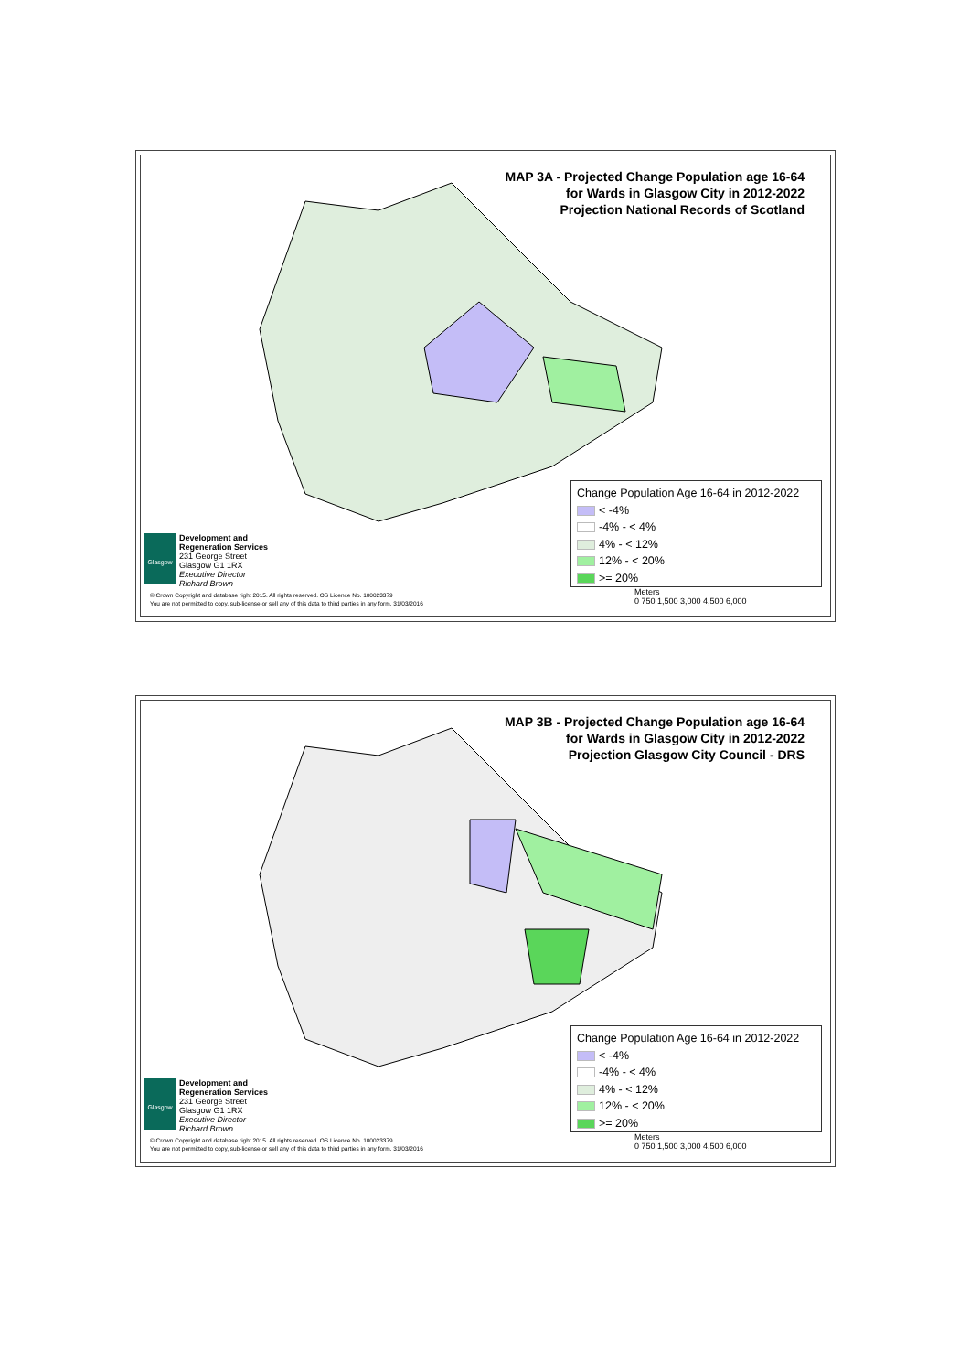MAP 3A - Projected Change Population age 16-64
for Wards in Glasgow City in 2012-2022
Projection National Records of Scotland
Change Population Age 16-64 in 2012-2022
< -4%
-4% - < 4%
4% - < 12%
12% - < 20%
>= 20%
Glasgow
Development and
Regeneration Services
231 George Street
Glasgow G1 1RX
Executive Director
Richard Brown
© Crown Copyright and database right 2015. All rights reserved. OS Licence No. 100023379
You are not permitted to copy, sub-license or sell any of this data to third parties in any form. 31/03/2016
Meters
0 750 1,500 3,000 4,500 6,000
MAP 3B - Projected Change Population age 16-64
for Wards in Glasgow City in 2012-2022
Projection Glasgow City Council - DRS
Change Population Age 16-64 in 2012-2022
< -4%
-4% - < 4%
4% - < 12%
12% - < 20%
>= 20%
Glasgow
Development and
Regeneration Services
231 George Street
Glasgow G1 1RX
Executive Director
Richard Brown
© Crown Copyright and database right 2015. All rights reserved. OS Licence No. 100023379
You are not permitted to copy, sub-license or sell any of this data to third parties in any form. 31/03/2016
Meters
0 750 1,500 3,000 4,500 6,000